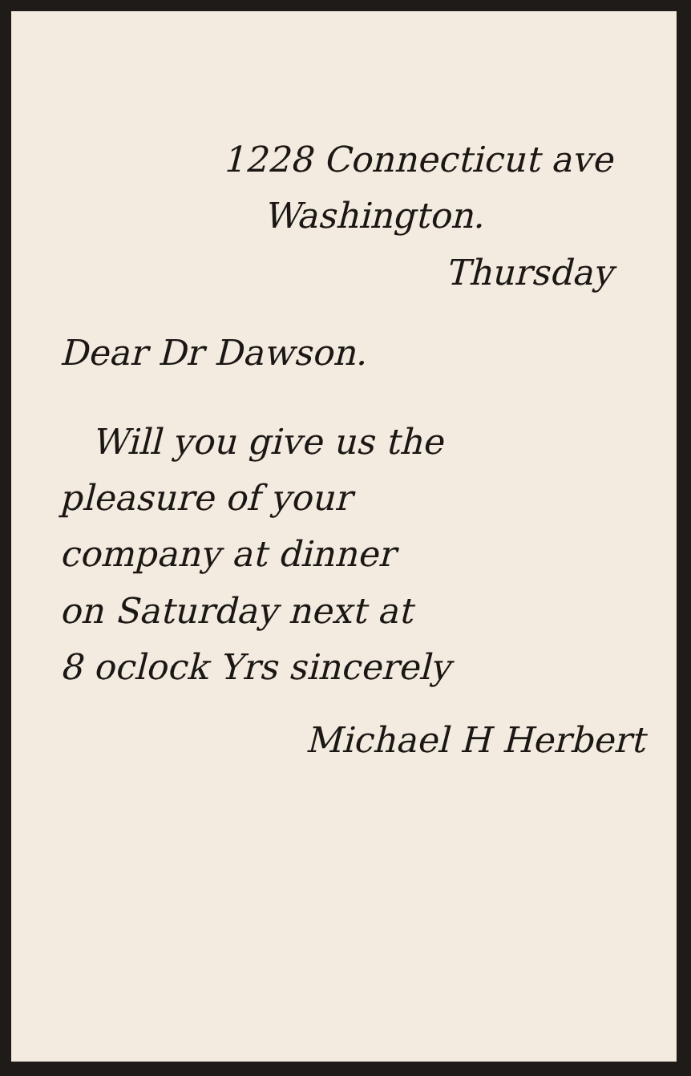1228 Connecticut ave
Washington.
Thursday
Dear Dr Dawson.
Will you give us the
pleasure of your
company at dinner
on Saturday next at
8 oclock Yrs sincerely
Michael H Herbert